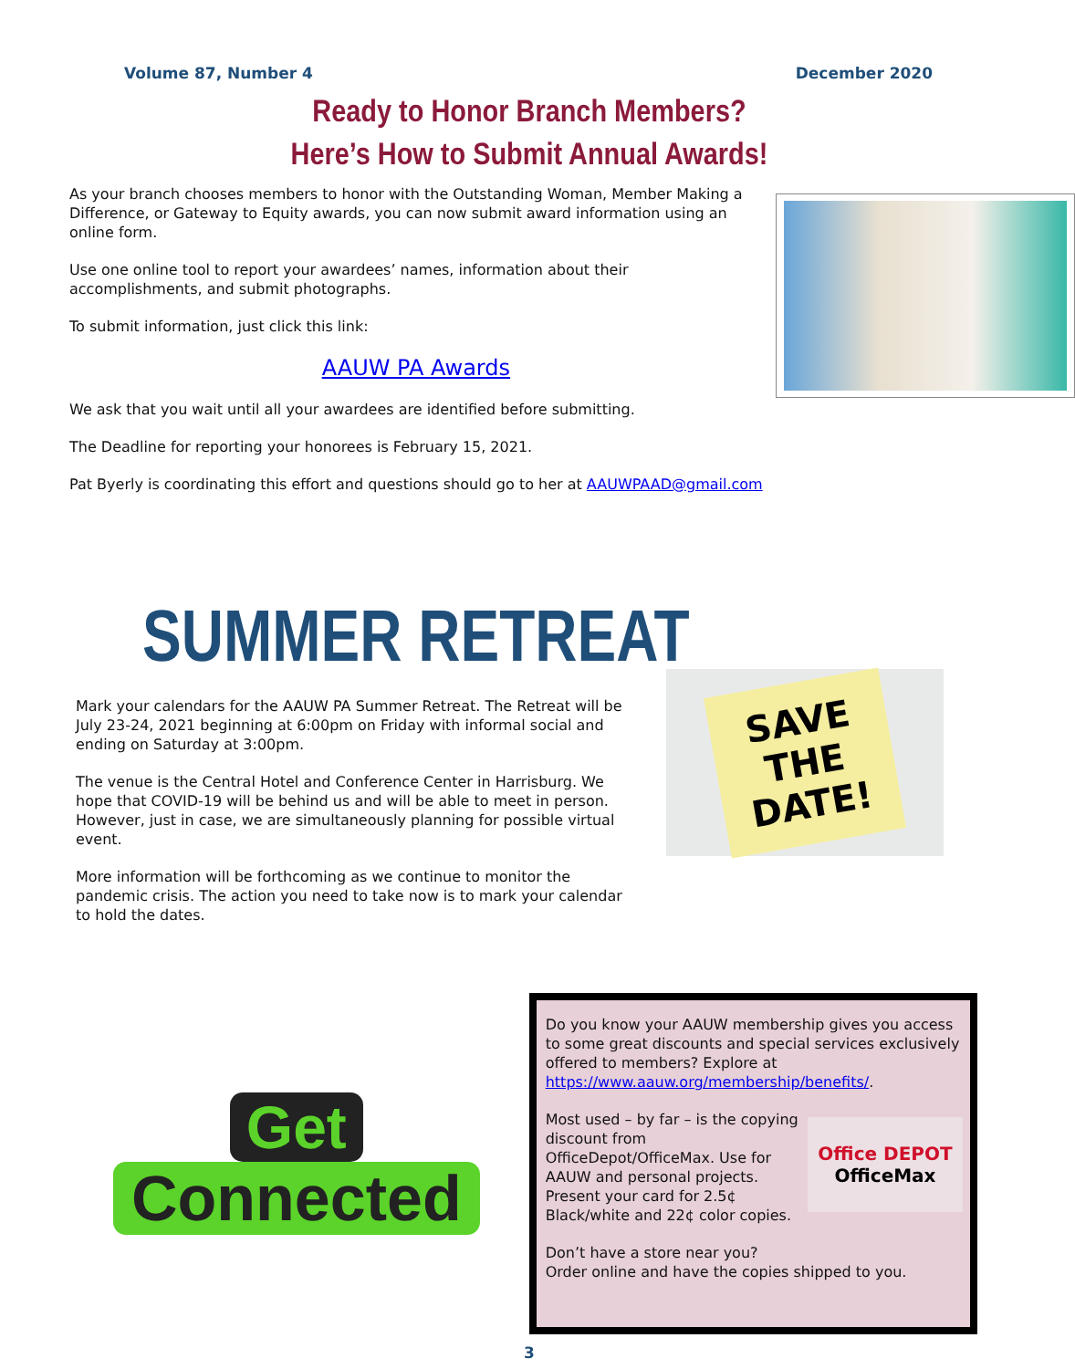Volume 87, Number 4 December 2020
Ready to Honor Branch Members?
Here’s How to Submit Annual Awards!
As your branch chooses members to honor with the Outstanding Woman, Member Making a Difference, or Gateway to Equity awards, you can now submit award information using an online form.
Use one online tool to report your awardees’ names, information about their accomplishments, and submit photographs.
To submit information, just click this link:
AAUW PA Awards
We ask that you wait until all your awardees are identified before submitting.
The Deadline for reporting your honorees is February 15, 2021.
Pat Byerly is coordinating this effort and questions should go to her at AAUWPAAD@gmail.com
SUMMER RETREAT
Mark your calendars for the AAUW PA Summer Retreat. The Retreat will be July 23-24, 2021 beginning at 6:00pm on Friday with informal social and ending on Saturday at 3:00pm.
The venue is the Central Hotel and Conference Center in Harrisburg. We hope that COVID-19 will be behind us and will be able to meet in person. However, just in case, we are simultaneously planning for possible virtual event.
More information will be forthcoming as we continue to monitor the pandemic crisis. The action you need to take now is to mark your calendar to hold the dates.
SAVE
THE
DATE!
Get
Connected
Do you know your AAUW membership gives you access to some great discounts and special services exclusively offered to members? Explore at https://www.aauw.org/membership/benefits/.
Office DEPOT
OfficeMax
Most used – by far – is the copying discount from OfficeDepot/OfficeMax. Use for AAUW and personal projects. Present your card for 2.5¢ Black/white and 22¢ color copies.
Don’t have a store near you?
Order online and have the copies shipped to you.
3